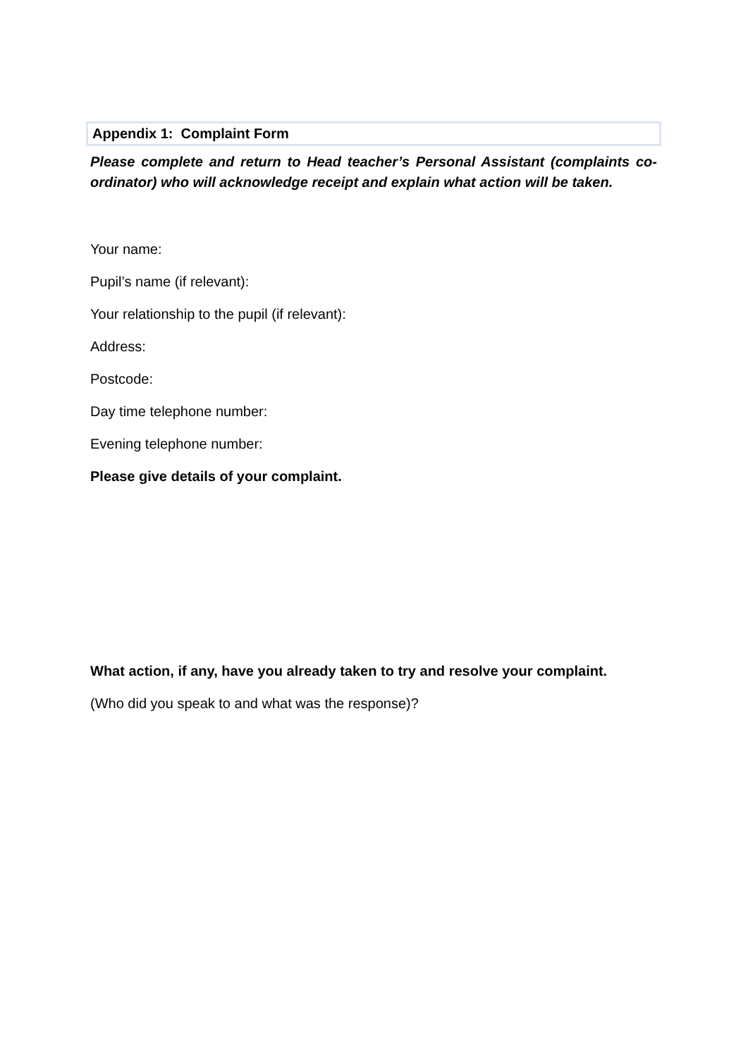Appendix 1: Complaint Form
Please complete and return to Head teacher’s Personal Assistant (complaints co-ordinator) who will acknowledge receipt and explain what action will be taken.
Your name:
Pupil’s name (if relevant):
Your relationship to the pupil (if relevant):
Address:
Postcode:
Day time telephone number:
Evening telephone number:
Please give details of your complaint.
What action, if any, have you already taken to try and resolve your complaint.
(Who did you speak to and what was the response)?